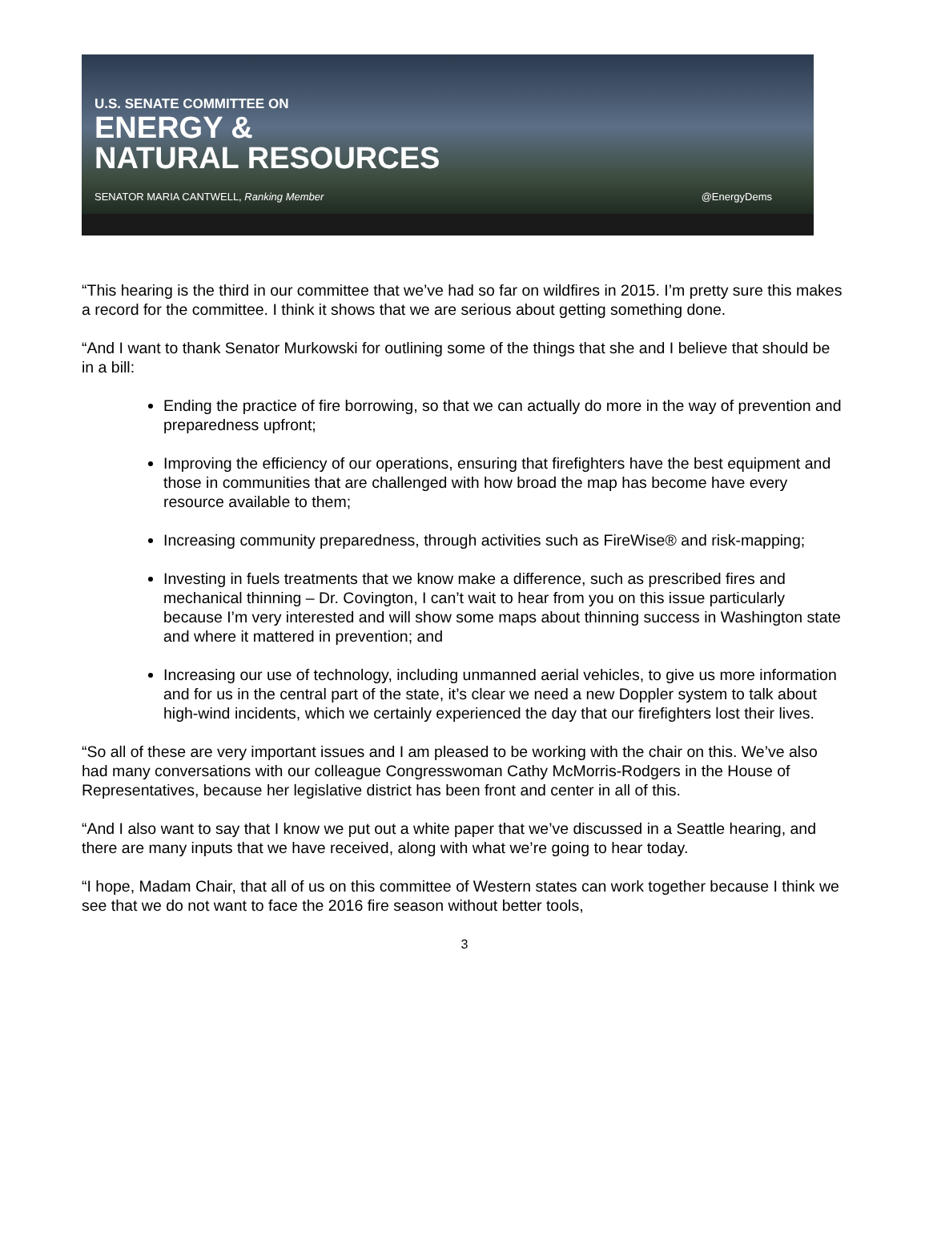U.S. SENATE COMMITTEE ON
ENERGY &
NATURAL RESOURCES
SENATOR MARIA CANTWELL, Ranking Member @EnergyDems
“This hearing is the third in our committee that we’ve had so far on wildfires in 2015. I’m pretty sure this makes a record for the committee. I think it shows that we are serious about getting something done.
“And I want to thank Senator Murkowski for outlining some of the things that she and I believe that should be in a bill:
Ending the practice of fire borrowing, so that we can actually do more in the way of prevention and preparedness upfront;
Improving the efficiency of our operations, ensuring that firefighters have the best equipment and those in communities that are challenged with how broad the map has become have every resource available to them;
Increasing community preparedness, through activities such as FireWise® and risk-mapping;
Investing in fuels treatments that we know make a difference, such as prescribed fires and mechanical thinning – Dr. Covington, I can’t wait to hear from you on this issue particularly because I’m very interested and will show some maps about thinning success in Washington state and where it mattered in prevention; and
Increasing our use of technology, including unmanned aerial vehicles, to give us more information and for us in the central part of the state, it’s clear we need a new Doppler system to talk about high-wind incidents, which we certainly experienced the day that our firefighters lost their lives.
“So all of these are very important issues and I am pleased to be working with the chair on this. We’ve also had many conversations with our colleague Congresswoman Cathy McMorris-Rodgers in the House of Representatives, because her legislative district has been front and center in all of this.
“And I also want to say that I know we put out a white paper that we’ve discussed in a Seattle hearing, and there are many inputs that we have received, along with what we’re going to hear today.
“I hope, Madam Chair, that all of us on this committee of Western states can work together because I think we see that we do not want to face the 2016 fire season without better tools,
3